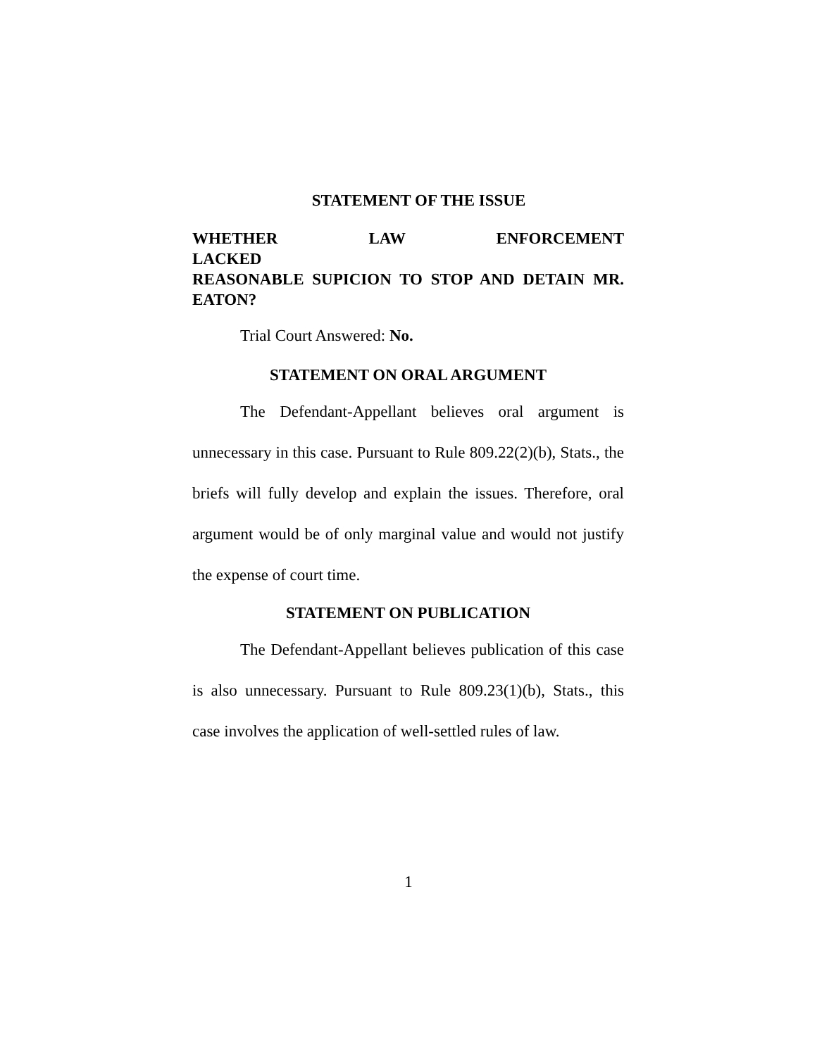STATEMENT OF THE ISSUE
WHETHER LAW ENFORCEMENT LACKED
REASONABLE SUPICION TO STOP AND DETAIN MR. EATON?
Trial Court Answered: No.
STATEMENT ON ORAL ARGUMENT
The Defendant-Appellant believes oral argument is unnecessary in this case. Pursuant to Rule 809.22(2)(b), Stats., the briefs will fully develop and explain the issues. Therefore, oral argument would be of only marginal value and would not justify the expense of court time.
STATEMENT ON PUBLICATION
The Defendant-Appellant believes publication of this case is also unnecessary. Pursuant to Rule 809.23(1)(b), Stats., this case involves the application of well-settled rules of law.
1